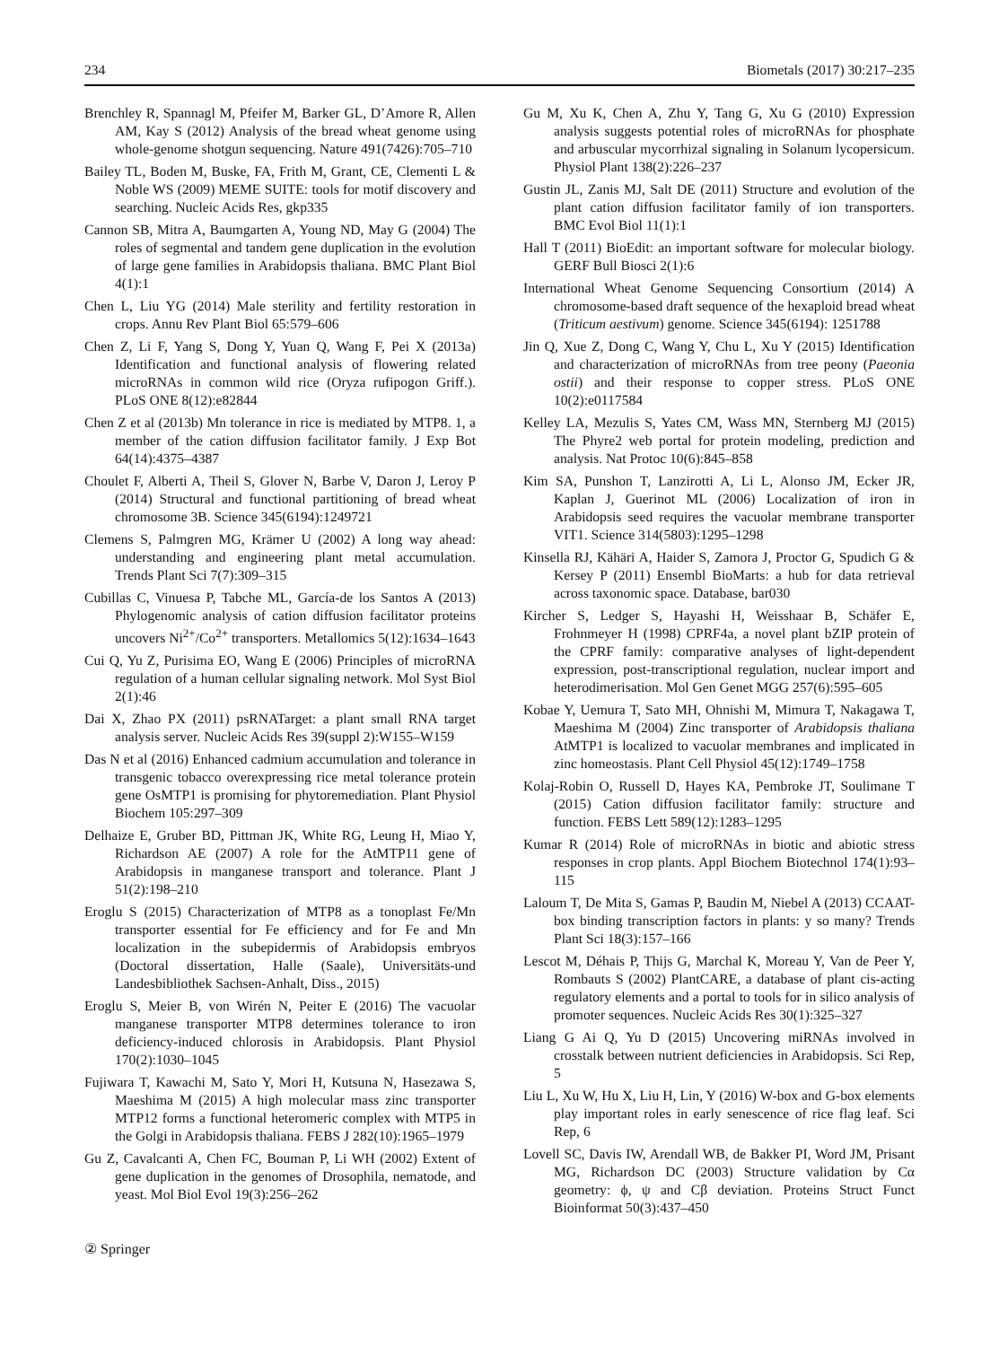234 Biometals (2017) 30:217–235
Brenchley R, Spannagl M, Pfeifer M, Barker GL, D’Amore R, Allen AM, Kay S (2012) Analysis of the bread wheat genome using whole-genome shotgun sequencing. Nature 491(7426):705–710
Bailey TL, Boden M, Buske, FA, Frith M, Grant, CE, Clementi L & Noble WS (2009) MEME SUITE: tools for motif discovery and searching. Nucleic Acids Res, gkp335
Cannon SB, Mitra A, Baumgarten A, Young ND, May G (2004) The roles of segmental and tandem gene duplication in the evolution of large gene families in Arabidopsis thaliana. BMC Plant Biol 4(1):1
Chen L, Liu YG (2014) Male sterility and fertility restoration in crops. Annu Rev Plant Biol 65:579–606
Chen Z, Li F, Yang S, Dong Y, Yuan Q, Wang F, Pei X (2013a) Identification and functional analysis of flowering related microRNAs in common wild rice (Oryza rufipogon Griff.). PLoS ONE 8(12):e82844
Chen Z et al (2013b) Mn tolerance in rice is mediated by MTP8. 1, a member of the cation diffusion facilitator family. J Exp Bot 64(14):4375–4387
Choulet F, Alberti A, Theil S, Glover N, Barbe V, Daron J, Leroy P (2014) Structural and functional partitioning of bread wheat chromosome 3B. Science 345(6194):1249721
Clemens S, Palmgren MG, Krämer U (2002) A long way ahead: understanding and engineering plant metal accumulation. Trends Plant Sci 7(7):309–315
Cubillas C, Vinuesa P, Tabche ML, García-de los Santos A (2013) Phylogenomic analysis of cation diffusion facilitator proteins uncovers Ni<sup>2+</sup>/Co<sup>2+</sup> transporters. Metallomics 5(12):1634–1643
Cui Q, Yu Z, Purisima EO, Wang E (2006) Principles of microRNA regulation of a human cellular signaling network. Mol Syst Biol 2(1):46
Dai X, Zhao PX (2011) psRNATarget: a plant small RNA target analysis server. Nucleic Acids Res 39(suppl 2):W155–W159
Das N et al (2016) Enhanced cadmium accumulation and tolerance in transgenic tobacco overexpressing rice metal tolerance protein gene OsMTP1 is promising for phytoremediation. Plant Physiol Biochem 105:297–309
Delhaize E, Gruber BD, Pittman JK, White RG, Leung H, Miao Y, Richardson AE (2007) A role for the AtMTP11 gene of Arabidopsis in manganese transport and tolerance. Plant J 51(2):198–210
Eroglu S (2015) Characterization of MTP8 as a tonoplast Fe/Mn transporter essential for Fe efficiency and for Fe and Mn localization in the subepidermis of Arabidopsis embryos (Doctoral dissertation, Halle (Saale), Universitäts-und Landesbibliothek Sachsen-Anhalt, Diss., 2015)
Eroglu S, Meier B, von Wirén N, Peiter E (2016) The vacuolar manganese transporter MTP8 determines tolerance to iron deficiency-induced chlorosis in Arabidopsis. Plant Physiol 170(2):1030–1045
Fujiwara T, Kawachi M, Sato Y, Mori H, Kutsuna N, Hasezawa S, Maeshima M (2015) A high molecular mass zinc transporter MTP12 forms a functional heteromeric complex with MTP5 in the Golgi in Arabidopsis thaliana. FEBS J 282(10):1965–1979
Gu Z, Cavalcanti A, Chen FC, Bouman P, Li WH (2002) Extent of gene duplication in the genomes of Drosophila, nematode, and yeast. Mol Biol Evol 19(3):256–262
Gu M, Xu K, Chen A, Zhu Y, Tang G, Xu G (2010) Expression analysis suggests potential roles of microRNAs for phosphate and arbuscular mycorrhizal signaling in Solanum lycopersicum. Physiol Plant 138(2):226–237
Gustin JL, Zanis MJ, Salt DE (2011) Structure and evolution of the plant cation diffusion facilitator family of ion transporters. BMC Evol Biol 11(1):1
Hall T (2011) BioEdit: an important software for molecular biology. GERF Bull Biosci 2(1):6
International Wheat Genome Sequencing Consortium (2014) A chromosome-based draft sequence of the hexaploid bread wheat (Triticum aestivum) genome. Science 345(6194): 1251788
Jin Q, Xue Z, Dong C, Wang Y, Chu L, Xu Y (2015) Identification and characterization of microRNAs from tree peony (Paeonia ostii) and their response to copper stress. PLoS ONE 10(2):e0117584
Kelley LA, Mezulis S, Yates CM, Wass MN, Sternberg MJ (2015) The Phyre2 web portal for protein modeling, prediction and analysis. Nat Protoc 10(6):845–858
Kim SA, Punshon T, Lanzirotti A, Li L, Alonso JM, Ecker JR, Kaplan J, Guerinot ML (2006) Localization of iron in Arabidopsis seed requires the vacuolar membrane transporter VIT1. Science 314(5803):1295–1298
Kinsella RJ, Kähäri A, Haider S, Zamora J, Proctor G, Spudich G & Kersey P (2011) Ensembl BioMarts: a hub for data retrieval across taxonomic space. Database, bar030
Kircher S, Ledger S, Hayashi H, Weisshaar B, Schäfer E, Frohnmeyer H (1998) CPRF4a, a novel plant bZIP protein of the CPRF family: comparative analyses of light-dependent expression, post-transcriptional regulation, nuclear import and heterodimerisation. Mol Gen Genet MGG 257(6):595–605
Kobae Y, Uemura T, Sato MH, Ohnishi M, Mimura T, Nakagawa T, Maeshima M (2004) Zinc transporter of Arabidopsis thaliana AtMTP1 is localized to vacuolar membranes and implicated in zinc homeostasis. Plant Cell Physiol 45(12):1749–1758
Kolaj-Robin O, Russell D, Hayes KA, Pembroke JT, Soulimane T (2015) Cation diffusion facilitator family: structure and function. FEBS Lett 589(12):1283–1295
Kumar R (2014) Role of microRNAs in biotic and abiotic stress responses in crop plants. Appl Biochem Biotechnol 174(1):93–115
Laloum T, De Mita S, Gamas P, Baudin M, Niebel A (2013) CCAAT-box binding transcription factors in plants: y so many? Trends Plant Sci 18(3):157–166
Lescot M, Déhais P, Thijs G, Marchal K, Moreau Y, Van de Peer Y, Rombauts S (2002) PlantCARE, a database of plant cis-acting regulatory elements and a portal to tools for in silico analysis of promoter sequences. Nucleic Acids Res 30(1):325–327
Liang G Ai Q, Yu D (2015) Uncovering miRNAs involved in crosstalk between nutrient deficiencies in Arabidopsis. Sci Rep, 5
Liu L, Xu W, Hu X, Liu H, Lin, Y (2016) W-box and G-box elements play important roles in early senescence of rice flag leaf. Sci Rep, 6
Lovell SC, Davis IW, Arendall WB, de Bakker PI, Word JM, Prisant MG, Richardson DC (2003) Structure validation by Cα geometry: ϕ, ψ and Cβ deviation. Proteins Struct Funct Bioinformat 50(3):437–450
② Springer